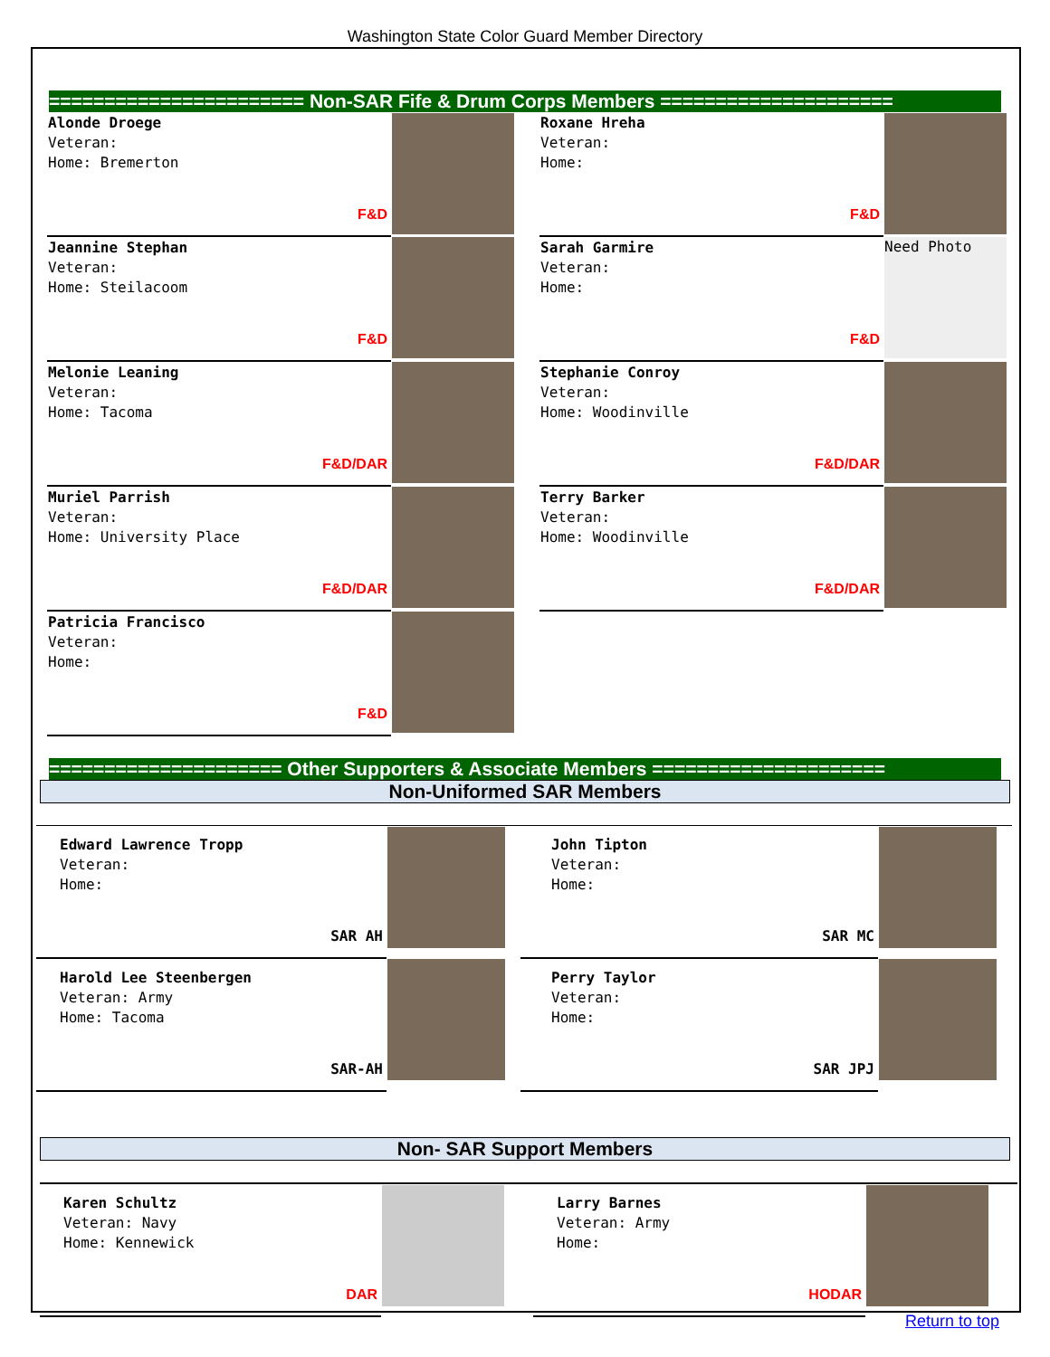Washington State Color Guard Member Directory
======================= Non-SAR Fife & Drum Corps Members =====================
| Alonde Droege Veteran: Home: Bremerton F&D | | | Roxane Hreha Veteran: Home: F&D | |
| Jeannine Stephan Veteran: Home: Steilacoom F&D | | | Sarah Garmire Veteran: Home: F&D | Need Photo |
| Melonie Leaning Veteran: Home: Tacoma F&D/DAR | | | Stephanie Conroy Veteran: Home: Woodinville F&D/DAR | |
| Muriel Parrish Veteran: Home: University Place F&D/DAR | | | Terry Barker Veteran: Home: Woodinville F&D/DAR | |
| Patricia Francisco Veteran: Home: F&D | | | | |
===================== Other Supporters & Associate Members =====================
Non-Uniformed SAR Members
| Edward Lawrence Tropp Veteran: Home: SAR AH | | John Tipton Veteran: Home: SAR MC | |
| Harold Lee Steenbergen Veteran: Army Home: Tacoma SAR-AH | | Perry Taylor Veteran: Home: SAR JPJ | |
Non- SAR Support Members
| Karen Schultz Veteran: Navy Home: Kennewick DAR | | Larry Barnes Veteran: Army Home: HODAR | |
Return to top